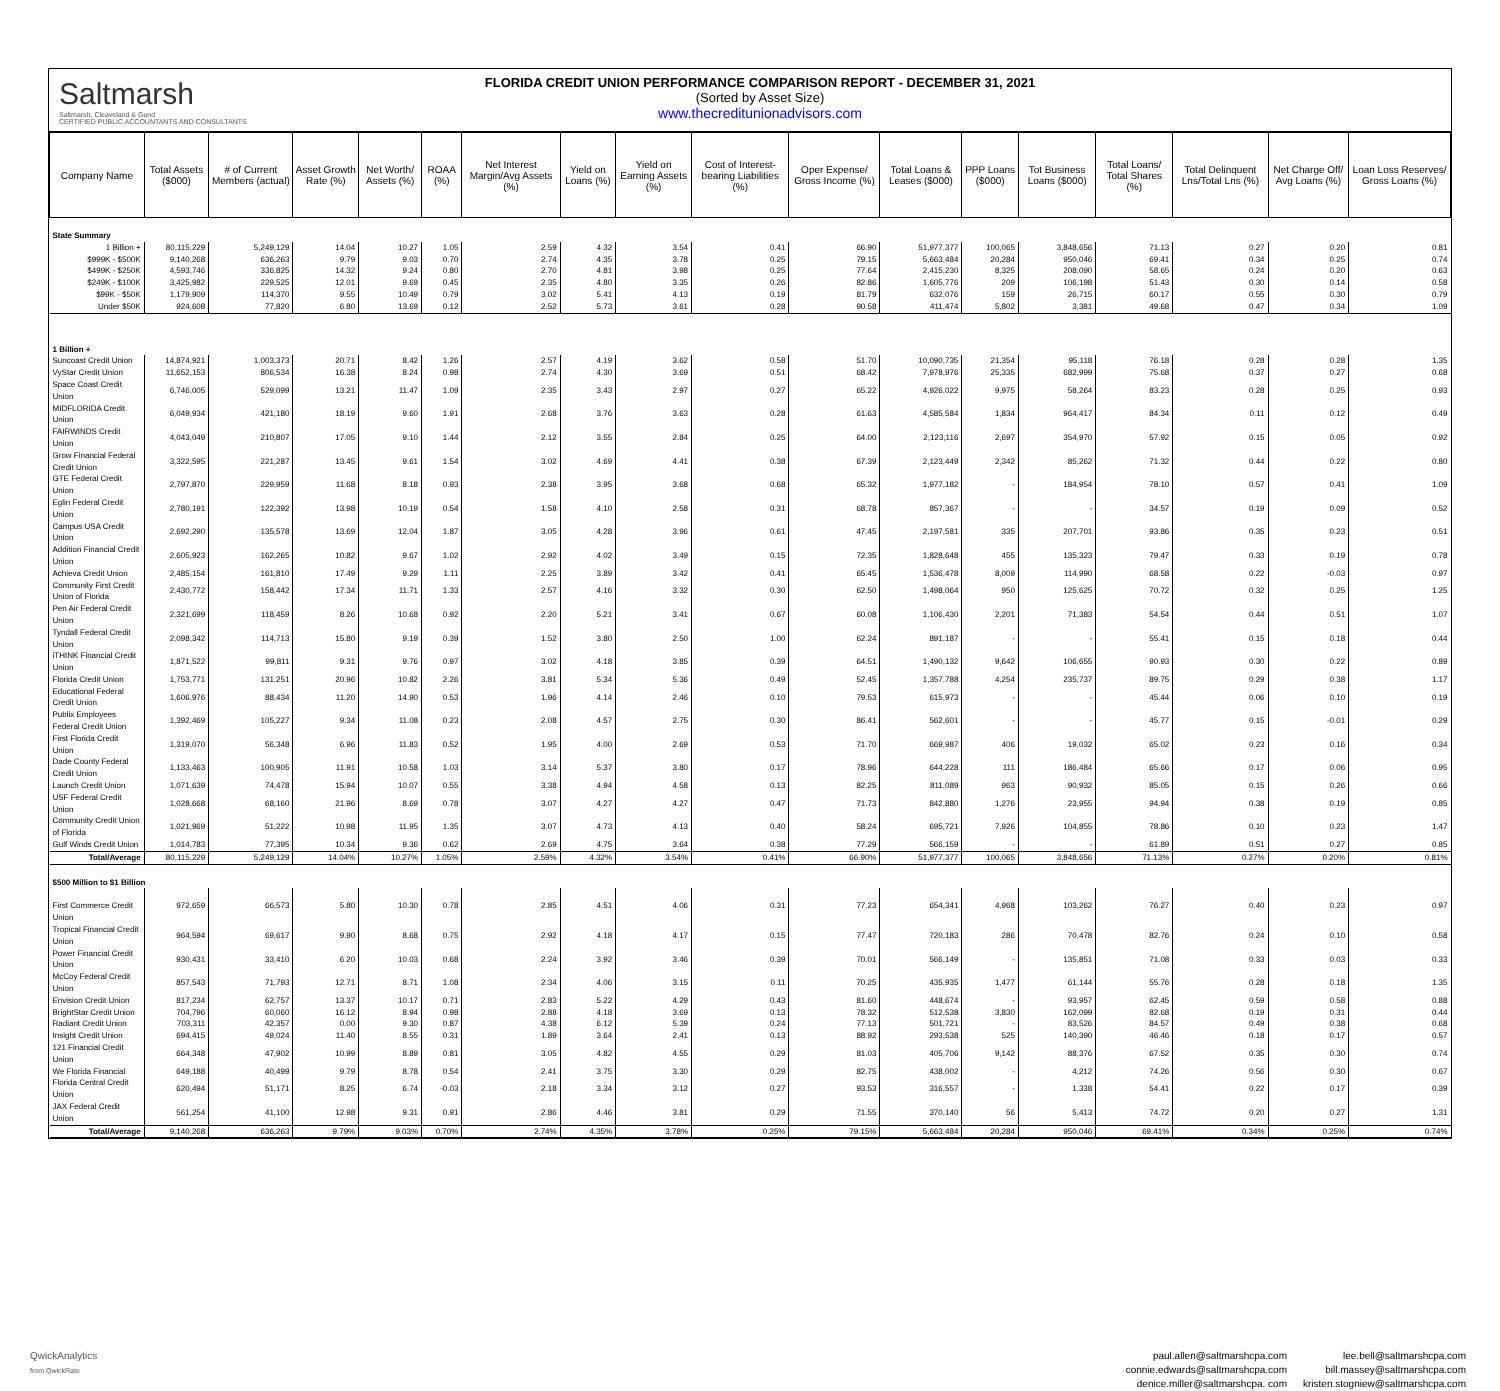Saltmarsh
Saltmarsh, Cleaveland & Gund
CERTIFIED PUBLIC ACCOUNTANTS AND CONSULTANTS
FLORIDA CREDIT UNION PERFORMANCE COMPARISON REPORT - DECEMBER 31, 2021
(Sorted by Asset Size)
www.thecreditunionadvisors.com
| Company Name | Total Assets ($000) | # of Current Members (actual) | Asset Growth Rate (%) | Net Worth/ Assets (%) | ROAA (%) | Net Interest Margin/Avg Assets (%) | Yield on Loans (%) | Yield on Earning Assets (%) | Cost of Interest-bearing Liabilities (%) | Oper Expense/ Gross Income (%) | Total Loans & Leases ($000) | PPP Loans ($000) | Tot Business Loans ($000) | Total Loans/ Total Shares (%) | Total Delinquent Lns/Total Lns (%) | Net Charge Off/ Avg Loans (%) | Loan Loss Reserves/ Gross Loans (%) |
| --- | --- | --- | --- | --- | --- | --- | --- | --- | --- | --- | --- | --- | --- | --- | --- | --- | --- |
| State Summary | | | | | | | | | | | | | | | | | |
| 1 Billion + | 80,115,229 | 5,249,129 | 14.04 | 10.27 | 1.05 | 2.59 | 4.32 | 3.54 | 0.41 | 66.90 | 51,977,377 | 100,065 | 3,848,656 | 71.13 | 0.27 | 0.20 | 0.81 |
| $999K - $500K | 9,140,268 | 636,263 | 9.79 | 9.03 | 0.70 | 2.74 | 4.35 | 3.78 | 0.25 | 79.15 | 5,663,484 | 20,284 | 950,046 | 69.41 | 0.34 | 0.25 | 0.74 |
| $499K - $250K | 4,593,746 | 336,825 | 14.32 | 9.24 | 0.80 | 2.70 | 4.81 | 3.98 | 0.25 | 77.64 | 2,415,230 | 8,325 | 208,090 | 58.65 | 0.24 | 0.20 | 0.63 |
| $249K - $100K | 3,425,982 | 229,525 | 12.01 | 9.69 | 0.45 | 2.35 | 4.80 | 3.35 | 0.26 | 82.86 | 1,605,776 | 209 | 106,198 | 51.43 | 0.30 | 0.14 | 0.58 |
| $99K - $50K | 1,179,909 | 114,370 | 9.55 | 10.49 | 0.79 | 3.02 | 5.41 | 4.13 | 0.19 | 81.79 | 632,076 | 159 | 26,715 | 60.17 | 0.55 | 0.30 | 0.79 |
| Under $50K | 924,608 | 77,820 | 6.80 | 13.69 | 0.12 | 2.52 | 5.73 | 3.61 | 0.28 | 90.58 | 411,474 | 5,802 | 3,381 | 49.68 | 0.47 | 0.34 | 1.09 |
| 1 Billion + | | | | | | | | | | | | | | | | | |
| Suncoast Credit Union | 14,874,921 | 1,003,373 | 20.71 | 8.42 | 1.26 | 2.57 | 4.19 | 3.62 | 0.58 | 51.70 | 10,090,735 | 21,354 | 95,118 | 76.18 | 0.28 | 0.28 | 1.35 |
| VyStar Credit Union | 11,652,153 | 806,534 | 16.38 | 8.24 | 0.98 | 2.74 | 4.30 | 3.69 | 0.51 | 68.42 | 7,978,976 | 25,335 | 682,999 | 75.68 | 0.37 | 0.27 | 0.68 |
| Space Coast Credit Union | 6,746,005 | 529,099 | 13.21 | 11.47 | 1.09 | 2.35 | 3.43 | 2.97 | 0.27 | 65.22 | 4,926,022 | 9,975 | 58,264 | 83.23 | 0.28 | 0.25 | 0.93 |
| MIDFLORIDA Credit Union | 6,049,934 | 421,180 | 18.19 | 9.60 | 1.91 | 2.68 | 3.76 | 3.63 | 0.28 | 61.63 | 4,585,584 | 1,834 | 964,417 | 84.34 | 0.11 | 0.12 | 0.49 |
| FAIRWINDS Credit Union | 4,043,049 | 210,807 | 17.05 | 9.10 | 1.44 | 2.12 | 3.55 | 2.84 | 0.25 | 64.00 | 2,123,116 | 2,697 | 354,970 | 57.92 | 0.15 | 0.05 | 0.92 |
| Grow Financial Federal Credit Union | 3,322,595 | 221,287 | 13.45 | 9.61 | 1.54 | 3.02 | 4.69 | 4.41 | 0.38 | 67.39 | 2,123,449 | 2,342 | 85,262 | 71.32 | 0.44 | 0.22 | 0.80 |
| GTE Federal Credit Union | 2,797,870 | 229,959 | 11.68 | 8.18 | 0.93 | 2.38 | 3.95 | 3.68 | 0.68 | 65.32 | 1,977,182 | - | 184,954 | 78.10 | 0.57 | 0.41 | 1.09 |
| Eglin Federal Credit Union | 2,780,191 | 122,392 | 13.98 | 10.19 | 0.54 | 1.58 | 4.10 | 2.58 | 0.31 | 68.78 | 857,367 | - | - | 34.57 | 0.19 | 0.09 | 0.52 |
| Campus USA Credit Union | 2,692,290 | 135,578 | 13.69 | 12.04 | 1.87 | 3.05 | 4.28 | 3.96 | 0.61 | 47.45 | 2,197,581 | 335 | 207,701 | 93.86 | 0.35 | 0.23 | 0.51 |
| Addition Financial Credit Union | 2,605,923 | 162,265 | 10.82 | 9.67 | 1.02 | 2.92 | 4.02 | 3.49 | 0.15 | 72.35 | 1,828,648 | 455 | 135,323 | 79.47 | 0.33 | 0.19 | 0.78 |
| Achieva Credit Union | 2,485,154 | 161,810 | 17.49 | 9.29 | 1.11 | 2.25 | 3.89 | 3.42 | 0.41 | 65.45 | 1,536,478 | 8,009 | 114,990 | 68.58 | 0.22 | -0.03 | 0.97 |
| Community First Credit Union of Florida | 2,430,772 | 158,442 | 17.34 | 11.71 | 1.33 | 2.57 | 4.16 | 3.32 | 0.30 | 62.50 | 1,498,064 | 950 | 125,625 | 70.72 | 0.32 | 0.25 | 1.25 |
| Pen Air Federal Credit Union | 2,321,699 | 118,459 | 8.26 | 10.68 | 0.92 | 2.20 | 5.21 | 3.41 | 0.67 | 60.08 | 1,106,430 | 2,201 | 71,383 | 54.54 | 0.44 | 0.51 | 1.07 |
| Tyndall Federal Credit Union | 2,098,342 | 114,713 | 15.80 | 9.19 | 0.39 | 1.52 | 3.80 | 2.50 | 1.00 | 62.24 | 891,187 | - | - | 55.41 | 0.15 | 0.18 | 0.44 |
| iTHINK Financial Credit Union | 1,871,522 | 99,811 | 9.31 | 9.76 | 0.97 | 3.02 | 4.18 | 3.85 | 0.39 | 64.51 | 1,490,132 | 9,642 | 106,655 | 90.93 | 0.30 | 0.22 | 0.89 |
| Florida Credit Union | 1,753,771 | 131,251 | 20.96 | 10.82 | 2.26 | 3.81 | 5.34 | 5.36 | 0.49 | 52.45 | 1,357,788 | 4,254 | 235,737 | 89.75 | 0.29 | 0.38 | 1.17 |
| Educational Federal Credit Union | 1,606,976 | 88,434 | 11.20 | 14.90 | 0.53 | 1.96 | 4.14 | 2.46 | 0.10 | 79.53 | 615,973 | - | - | 45.44 | 0.06 | 0.10 | 0.19 |
| Publix Employees Federal Credit Union | 1,392,469 | 105,227 | 9.34 | 11.08 | 0.23 | 2.08 | 4.57 | 2.75 | 0.30 | 86.41 | 562,601 | - | - | 45.77 | 0.15 | -0.01 | 0.29 |
| First Florida Credit Union | 1,319,070 | 56,348 | 6.96 | 11.83 | 0.52 | 1.95 | 4.00 | 2.69 | 0.53 | 71.70 | 669,987 | 406 | 19,032 | 65.02 | 0.23 | 0.16 | 0.34 |
| Dade County Federal Credit Union | 1,133,463 | 100,905 | 11.91 | 10.58 | 1.03 | 3.14 | 5.37 | 3.80 | 0.17 | 78.96 | 644,228 | 111 | 186,484 | 65.66 | 0.17 | 0.06 | 0.95 |
| Launch Credit Union | 1,071,639 | 74,478 | 15.94 | 10.07 | 0.55 | 3.38 | 4.94 | 4.58 | 0.13 | 82.25 | 811,089 | 963 | 90,932 | 85.05 | 0.15 | 0.26 | 0.66 |
| USF Federal Credit Union | 1,028,668 | 68,160 | 21.96 | 8.69 | 0.78 | 3.07 | 4.27 | 4.27 | 0.47 | 71.73 | 842,880 | 1,276 | 23,955 | 94.94 | 0.38 | 0.19 | 0.85 |
| Community Credit Union of Florida | 1,021,969 | 51,222 | 10.98 | 11.95 | 1.35 | 3.07 | 4.73 | 4.13 | 0.40 | 58.24 | 695,721 | 7,926 | 104,855 | 78.86 | 0.10 | 0.23 | 1.47 |
| Gulf Winds Credit Union | 1,014,783 | 77,395 | 10.34 | 9.36 | 0.62 | 2.69 | 4.75 | 3.64 | 0.38 | 77.29 | 566,159 | - | - | 61.89 | 0.51 | 0.27 | 0.85 |
| Total/Average | 80,115,229 | 5,249,129 | 14.04% | 10.27% | 1.05% | 2.59% | 4.32% | 3.54% | 0.41% | 66.90% | 51,977,377 | 100,065 | 3,848,656 | 71.13% | 0.27% | 0.20% | 0.81% |
| $500 Million to $1 Billion | | | | | | | | | | | | | | | | | |
| First Commerce Credit Union | 972,659 | 66,573 | 5.80 | 10.30 | 0.78 | 2.85 | 4.51 | 4.06 | 0.31 | 77.23 | 654,341 | 4,968 | 103,262 | 76.27 | 0.40 | 0.23 | 0.97 |
| Tropical Financial Credit Union | 964,594 | 69,617 | 9.90 | 8.68 | 0.75 | 2.92 | 4.18 | 4.17 | 0.15 | 77.47 | 720,183 | 286 | 70,478 | 82.76 | 0.24 | 0.10 | 0.58 |
| Power Financial Credit Union | 930,431 | 33,410 | 6.20 | 10.03 | 0.68 | 2.24 | 3.92 | 3.46 | 0.39 | 70.01 | 566,149 | - | 135,851 | 71.08 | 0.33 | 0.03 | 0.33 |
| McCoy Federal Credit Union | 857,543 | 71,793 | 12.71 | 8.71 | 1.08 | 2.34 | 4.06 | 3.15 | 0.11 | 70.25 | 435,935 | 1,477 | 61,144 | 55.76 | 0.28 | 0.18 | 1.35 |
| Envision Credit Union | 817,234 | 62,757 | 13.37 | 10.17 | 0.71 | 2.83 | 5.22 | 4.29 | 0.43 | 81.60 | 448,674 | - | 93,957 | 62.45 | 0.59 | 0.58 | 0.88 |
| BrightStar Credit Union | 704,796 | 60,060 | 16.12 | 8.94 | 0.98 | 2.88 | 4.18 | 3.69 | 0.13 | 78.32 | 512,538 | 3,830 | 162,099 | 82.68 | 0.19 | 0.31 | 0.44 |
| Radiant Credit Union | 703,311 | 42,357 | 0.00 | 9.30 | 0.87 | 4.38 | 6.12 | 5.39 | 0.24 | 77.13 | 501,721 | - | 83,526 | 84.57 | 0.49 | 0.38 | 0.68 |
| Insight Credit Union | 694,415 | 49,024 | 11.40 | 8.55 | 0.31 | 1.89 | 3.64 | 2.41 | 0.13 | 88.92 | 293,538 | 525 | 140,390 | 46.46 | 0.18 | 0.17 | 0.57 |
| 121 Financial Credit Union | 664,348 | 47,902 | 10.99 | 8.89 | 0.81 | 3.05 | 4.82 | 4.55 | 0.29 | 81.03 | 405,706 | 9,142 | 88,376 | 67.52 | 0.35 | 0.30 | 0.74 |
| We Florida Financial | 649,188 | 40,499 | 9.79 | 8.78 | 0.54 | 2.41 | 3.75 | 3.30 | 0.29 | 82.75 | 438,002 | - | 4,212 | 74.26 | 0.56 | 0.30 | 0.67 |
| Florida Central Credit Union | 620,494 | 51,171 | 8.25 | 6.74 | -0.03 | 2.18 | 3.34 | 3.12 | 0.27 | 93.53 | 316,557 | - | 1,338 | 54.41 | 0.22 | 0.17 | 0.39 |
| JAX Federal Credit Union | 561,254 | 41,100 | 12.98 | 9.31 | 0.91 | 2.86 | 4.46 | 3.81 | 0.29 | 71.55 | 370,140 | 56 | 5,413 | 74.72 | 0.20 | 0.27 | 1.31 |
| Total/Average | 9,140,268 | 636,263 | 9.79% | 9.03% | 0.70% | 2.74% | 4.35% | 3.78% | 0.25% | 79.15% | 5,663,484 | 20,284 | 950,046 | 69.41% | 0.34% | 0.25% | 0.74% |
QwickAnalytics
from QwickRate
paul.allen@saltmarshcpa.com
connie.edwards@saltmarshcpa.com
denice.miller@saltmarshcpa. com
lee.bell@saltmarshcpa.com
bill.massey@saltmarshcpa.com
kristen.stogniew@saltmarshcpa.com